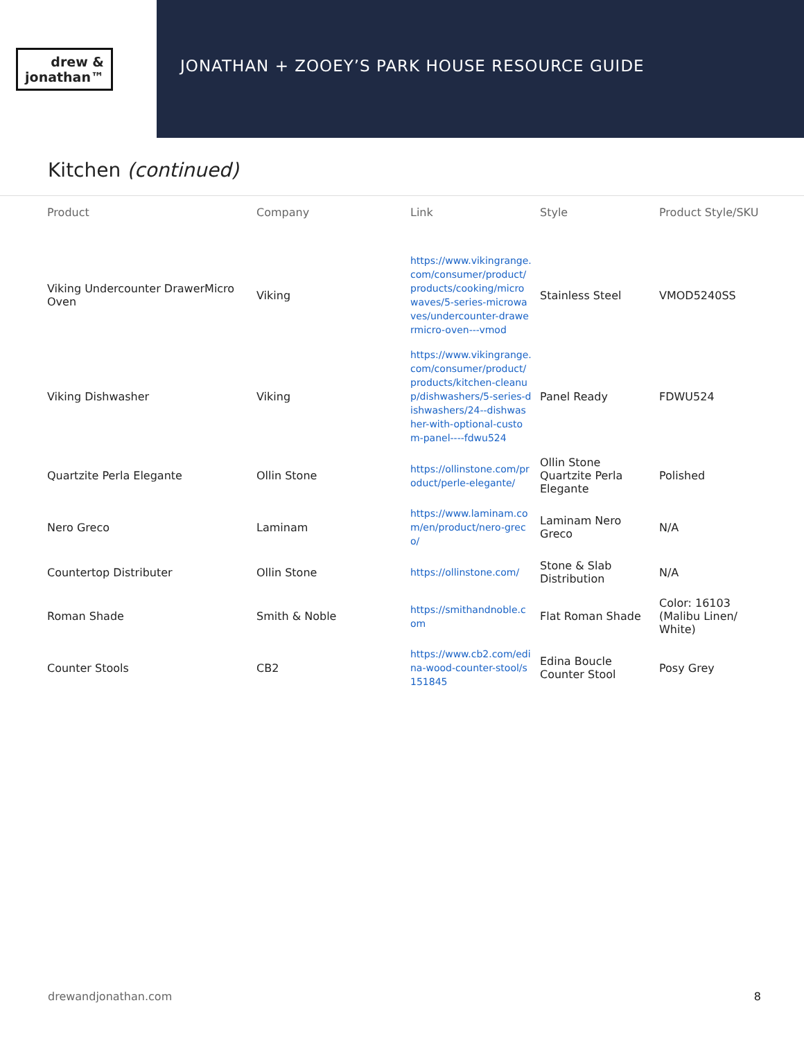drew &
jonathan™
JONATHAN + ZOOEY’S PARK HOUSE RESOURCE GUIDE
Kitchen (continued)
| Product | Company | Link | Style | Product Style/SKU |
| --- | --- | --- | --- | --- |
| Viking Undercounter DrawerMicro Oven | Viking | https://www.vikingrange.com/consumer/product/products/cooking/microwaves/5-series-microwaves/undercounter-drawermicro-oven---vmod | Stainless Steel | VMOD5240SS |
| Viking Dishwasher | Viking | https://www.vikingrange.com/consumer/product/products/kitchen-cleanup/dishwashers/5-series-dishwashers/24--dishwasher-with-optional-custom-panel----fdwu524 | Panel Ready | FDWU524 |
| Quartzite Perla Elegante | Ollin Stone | https://ollinstone.com/product/perle-elegante/ | Ollin Stone Quartzite Perla Elegante | Polished |
| Nero Greco | Laminam | https://www.laminam.com/en/product/nero-greco/ | Laminam Nero Greco | N/A |
| Countertop Distributer | Ollin Stone | https://ollinstone.com/ | Stone & Slab Distribution | N/A |
| Roman Shade | Smith & Noble | https://smithandnoble.com | Flat Roman Shade | Color: 16103 (Malibu Linen/ White) |
| Counter Stools | CB2 | https://www.cb2.com/edina-wood-counter-stool/s151845 | Edina Boucle Counter Stool | Posy Grey |
drewandjonathan.com 8